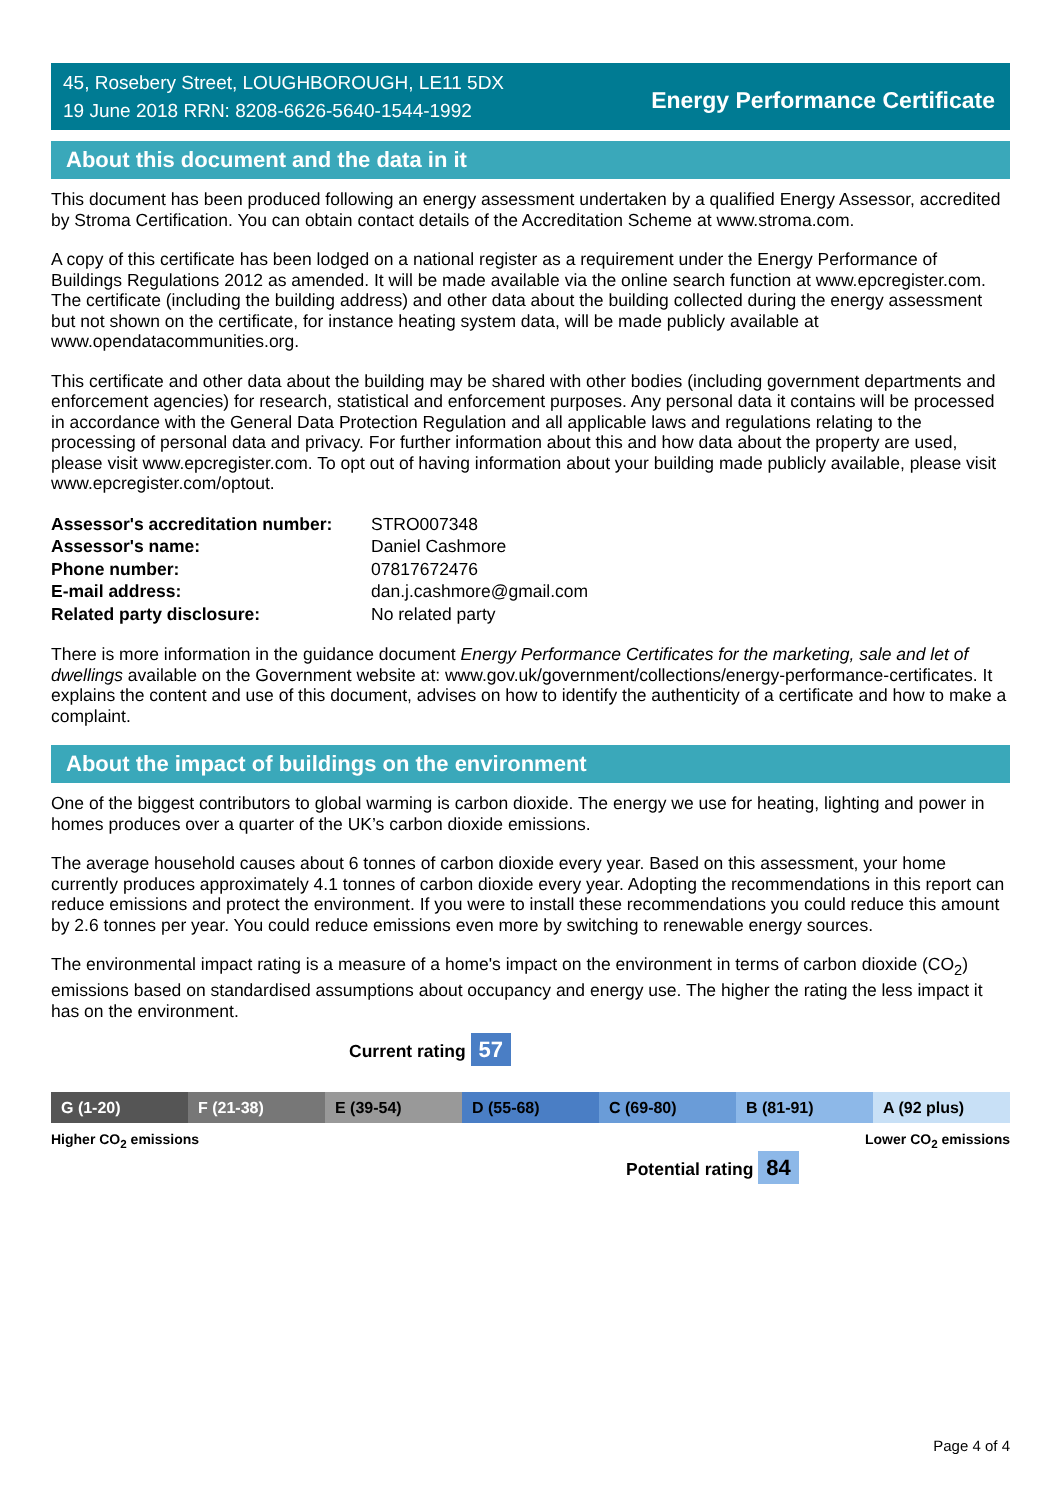45, Rosebery Street, LOUGHBOROUGH, LE11 5DX
19 June 2018 RRN: 8208-6626-5640-1544-1992
Energy Performance Certificate
About this document and the data in it
This document has been produced following an energy assessment undertaken by a qualified Energy Assessor, accredited by Stroma Certification. You can obtain contact details of the Accreditation Scheme at www.stroma.com.
A copy of this certificate has been lodged on a national register as a requirement under the Energy Performance of Buildings Regulations 2012 as amended. It will be made available via the online search function at www.epcregister.com. The certificate (including the building address) and other data about the building collected during the energy assessment but not shown on the certificate, for instance heating system data, will be made publicly available at www.opendatacommunities.org.
This certificate and other data about the building may be shared with other bodies (including government departments and enforcement agencies) for research, statistical and enforcement purposes. Any personal data it contains will be processed in accordance with the General Data Protection Regulation and all applicable laws and regulations relating to the processing of personal data and privacy. For further information about this and how data about the property are used, please visit www.epcregister.com. To opt out of having information about your building made publicly available, please visit www.epcregister.com/optout.
| Assessor's accreditation number: | STRO007348 |
| Assessor's name: | Daniel Cashmore |
| Phone number: | 07817672476 |
| E-mail address: | dan.j.cashmore@gmail.com |
| Related party disclosure: | No related party |
There is more information in the guidance document Energy Performance Certificates for the marketing, sale and let of dwellings available on the Government website at: www.gov.uk/government/collections/energy-performance-certificates. It explains the content and use of this document, advises on how to identify the authenticity of a certificate and how to make a complaint.
About the impact of buildings on the environment
One of the biggest contributors to global warming is carbon dioxide. The energy we use for heating, lighting and power in homes produces over a quarter of the UK’s carbon dioxide emissions.
The average household causes about 6 tonnes of carbon dioxide every year. Based on this assessment, your home currently produces approximately 4.1 tonnes of carbon dioxide every year. Adopting the recommendations in this report can reduce emissions and protect the environment. If you were to install these recommendations you could reduce this amount by 2.6 tonnes per year. You could reduce emissions even more by switching to renewable energy sources.
The environmental impact rating is a measure of a home's impact on the environment in terms of carbon dioxide (CO<sub>2</sub>) emissions based on standardised assumptions about occupancy and energy use. The higher the rating the less impact it has on the environment.
Current rating 57
G (1-20) F (21-38) E (39-54) D (55-68) C (69-80) B (81-91) A (92 plus)
Higher CO<sub>2</sub> emissions Lower CO<sub>2</sub> emissions
Potential rating 84
Page 4 of 4